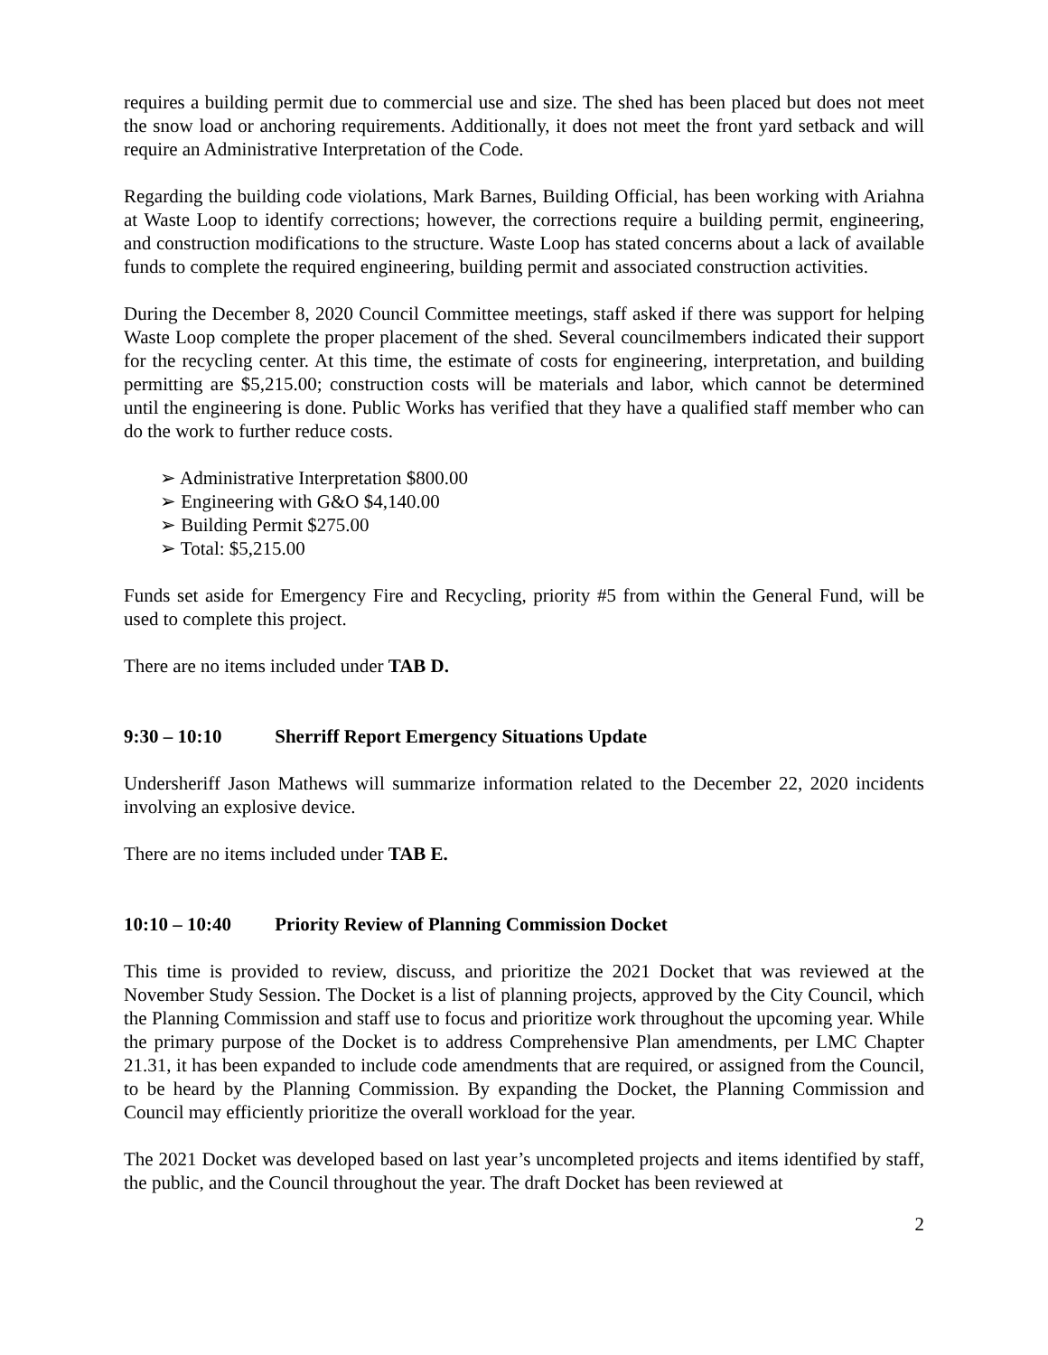requires a building permit due to commercial use and size. The shed has been placed but does not meet the snow load or anchoring requirements. Additionally, it does not meet the front yard setback and will require an Administrative Interpretation of the Code.
Regarding the building code violations, Mark Barnes, Building Official, has been working with Ariahna at Waste Loop to identify corrections; however, the corrections require a building permit, engineering, and construction modifications to the structure. Waste Loop has stated concerns about a lack of available funds to complete the required engineering, building permit and associated construction activities.
During the December 8, 2020 Council Committee meetings, staff asked if there was support for helping Waste Loop complete the proper placement of the shed. Several councilmembers indicated their support for the recycling center. At this time, the estimate of costs for engineering, interpretation, and building permitting are $5,215.00; construction costs will be materials and labor, which cannot be determined until the engineering is done. Public Works has verified that they have a qualified staff member who can do the work to further reduce costs.
➢ Administrative Interpretation $800.00
➢ Engineering with G&O $4,140.00
➢ Building Permit $275.00
➢ Total: $5,215.00
Funds set aside for Emergency Fire and Recycling, priority #5 from within the General Fund, will be used to complete this project.
There are no items included under TAB D.
9:30 – 10:10 Sherriff Report Emergency Situations Update
Undersheriff Jason Mathews will summarize information related to the December 22, 2020 incidents involving an explosive device.
There are no items included under TAB E.
10:10 – 10:40 Priority Review of Planning Commission Docket
This time is provided to review, discuss, and prioritize the 2021 Docket that was reviewed at the November Study Session. The Docket is a list of planning projects, approved by the City Council, which the Planning Commission and staff use to focus and prioritize work throughout the upcoming year. While the primary purpose of the Docket is to address Comprehensive Plan amendments, per LMC Chapter 21.31, it has been expanded to include code amendments that are required, or assigned from the Council, to be heard by the Planning Commission. By expanding the Docket, the Planning Commission and Council may efficiently prioritize the overall workload for the year.
The 2021 Docket was developed based on last year’s uncompleted projects and items identified by staff, the public, and the Council throughout the year. The draft Docket has been reviewed at
2